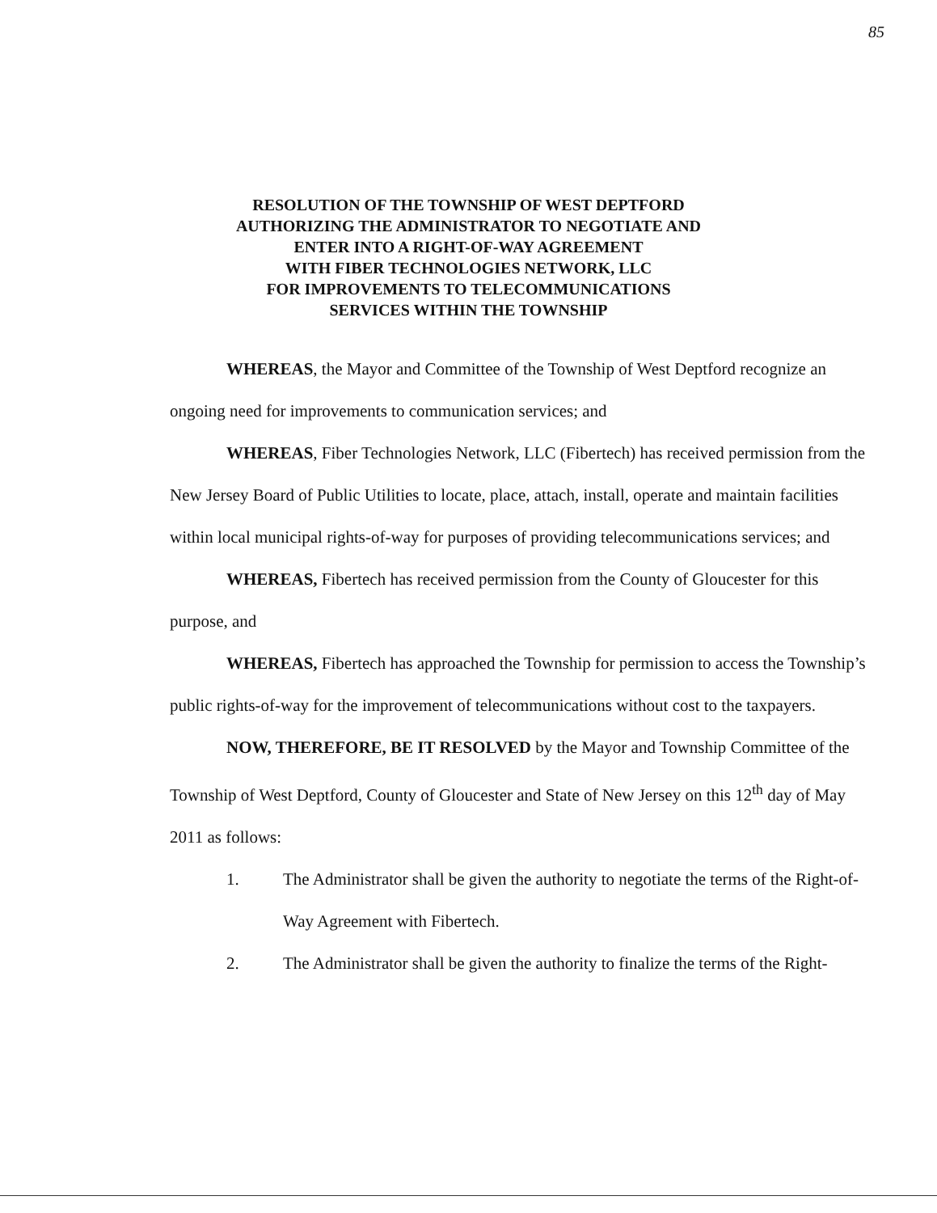85
RESOLUTION OF THE TOWNSHIP OF WEST DEPTFORD
AUTHORIZING THE ADMINISTRATOR TO NEGOTIATE AND
ENTER INTO A RIGHT-OF-WAY AGREEMENT
WITH FIBER TECHNOLOGIES NETWORK, LLC
FOR IMPROVEMENTS TO TELECOMMUNICATIONS
SERVICES WITHIN THE TOWNSHIP
WHEREAS, the Mayor and Committee of the Township of West Deptford recognize an ongoing need for improvements to communication services; and
WHEREAS, Fiber Technologies Network, LLC (Fibertech) has received permission from the New Jersey Board of Public Utilities to locate, place, attach, install, operate and maintain facilities within local municipal rights-of-way for purposes of providing telecommunications services; and
WHEREAS, Fibertech has received permission from the County of Gloucester for this purpose, and
WHEREAS, Fibertech has approached the Township for permission to access the Township’s public rights-of-way for the improvement of telecommunications without cost to the taxpayers.
NOW, THEREFORE, BE IT RESOLVED by the Mayor and Township Committee of the Township of West Deptford, County of Gloucester and State of New Jersey on this 12<sup>th</sup> day of May 2011 as follows:
1. The Administrator shall be given the authority to negotiate the terms of the Right-of-Way Agreement with Fibertech.
2. The Administrator shall be given the authority to finalize the terms of the Right-